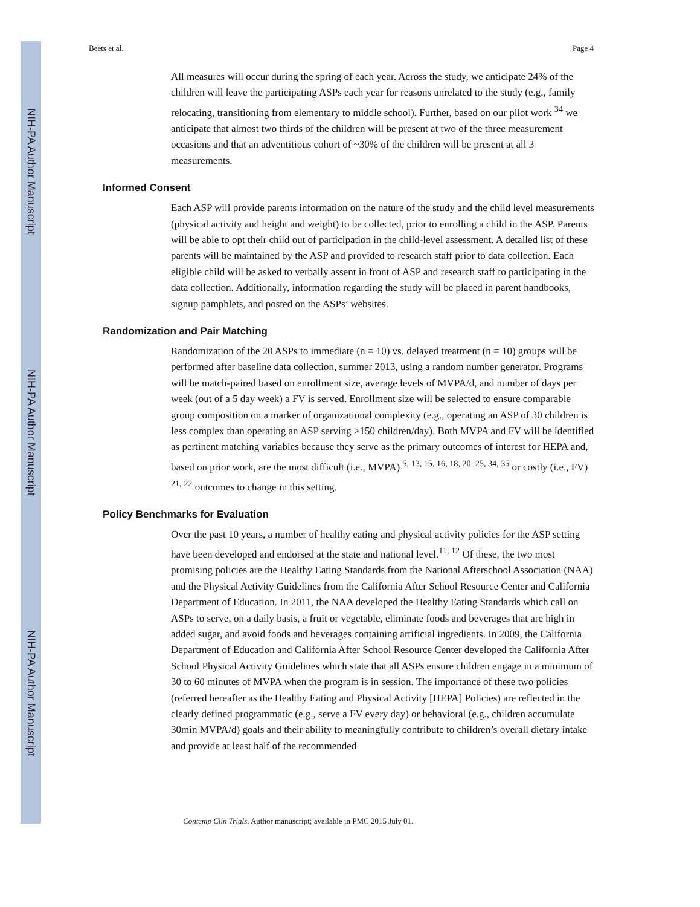NIH-PA Author Manuscript
NIH-PA Author Manuscript
NIH-PA Author Manuscript
Beets et al. Page 4
All measures will occur during the spring of each year. Across the study, we anticipate 24% of the children will leave the participating ASPs each year for reasons unrelated to the study (e.g., family relocating, transitioning from elementary to middle school). Further, based on our pilot work <sup>34</sup> we anticipate that almost two thirds of the children will be present at two of the three measurement occasions and that an adventitious cohort of ~30% of the children will be present at all 3 measurements.
Informed Consent
Each ASP will provide parents information on the nature of the study and the child level measurements (physical activity and height and weight) to be collected, prior to enrolling a child in the ASP. Parents will be able to opt their child out of participation in the child-level assessment. A detailed list of these parents will be maintained by the ASP and provided to research staff prior to data collection. Each eligible child will be asked to verbally assent in front of ASP and research staff to participating in the data collection. Additionally, information regarding the study will be placed in parent handbooks, signup pamphlets, and posted on the ASPs’ websites.
Randomization and Pair Matching
Randomization of the 20 ASPs to immediate (n = 10) vs. delayed treatment (n = 10) groups will be performed after baseline data collection, summer 2013, using a random number generator. Programs will be match-paired based on enrollment size, average levels of MVPA/d, and number of days per week (out of a 5 day week) a FV is served. Enrollment size will be selected to ensure comparable group composition on a marker of organizational complexity (e.g., operating an ASP of 30 children is less complex than operating an ASP serving >150 children/day). Both MVPA and FV will be identified as pertinent matching variables because they serve as the primary outcomes of interest for HEPA and, based on prior work, are the most difficult (i.e., MVPA) <sup>5, 13, 15, 16, 18, 20, 25, 34, 35</sup> or costly (i.e., FV) <sup>21, 22</sup> outcomes to change in this setting.
Policy Benchmarks for Evaluation
Over the past 10 years, a number of healthy eating and physical activity policies for the ASP setting have been developed and endorsed at the state and national level.<sup>11, 12</sup> Of these, the two most promising policies are the Healthy Eating Standards from the National Afterschool Association (NAA) and the Physical Activity Guidelines from the California After School Resource Center and California Department of Education. In 2011, the NAA developed the Healthy Eating Standards which call on ASPs to serve, on a daily basis, a fruit or vegetable, eliminate foods and beverages that are high in added sugar, and avoid foods and beverages containing artificial ingredients. In 2009, the California Department of Education and California After School Resource Center developed the California After School Physical Activity Guidelines which state that all ASPs ensure children engage in a minimum of 30 to 60 minutes of MVPA when the program is in session. The importance of these two policies (referred hereafter as the Healthy Eating and Physical Activity [HEPA] Policies) are reflected in the clearly defined programmatic (e.g., serve a FV every day) or behavioral (e.g., children accumulate 30min MVPA/d) goals and their ability to meaningfully contribute to children’s overall dietary intake and provide at least half of the recommended
Contemp Clin Trials. Author manuscript; available in PMC 2015 July 01.